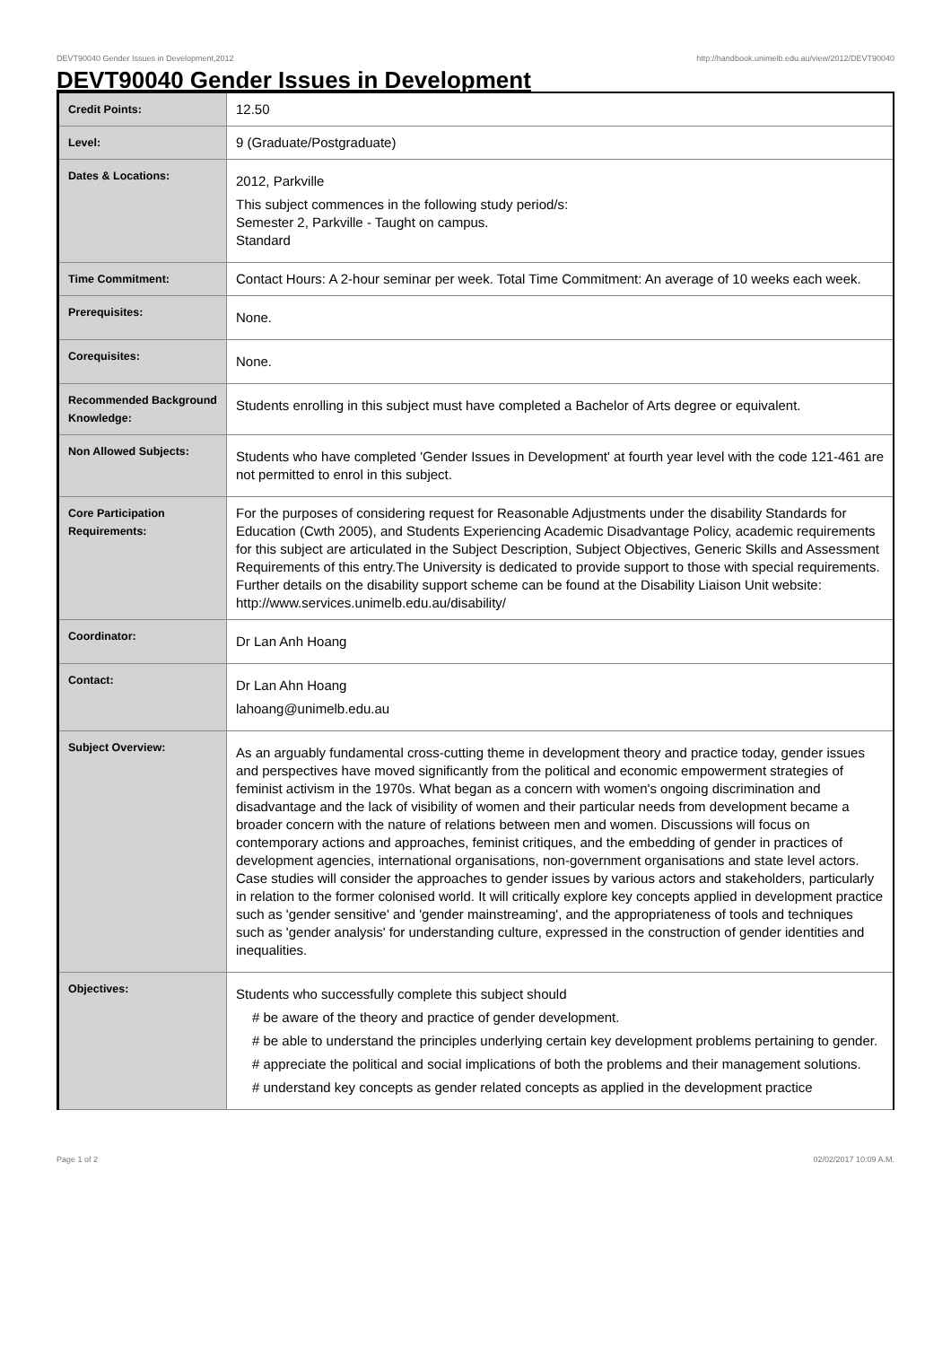DEVT90040 Gender Issues in Development,2012 http://handbook.unimelb.edu.au/view/2012/DEVT90040
DEVT90040 Gender Issues in Development
| Credit Points: | 12.50 |
| Level: | 9 (Graduate/Postgraduate) |
| Dates & Locations: | 2012, Parkville This subject commences in the following study period/s: Semester 2, Parkville - Taught on campus. Standard |
| Time Commitment: | Contact Hours: A 2-hour seminar per week. Total Time Commitment: An average of 10 weeks each week. |
| Prerequisites: | None. |
| Corequisites: | None. |
| Recommended Background Knowledge: | Students enrolling in this subject must have completed a Bachelor of Arts degree or equivalent. |
| Non Allowed Subjects: | Students who have completed 'Gender Issues in Development' at fourth year level with the code 121-461 are not permitted to enrol in this subject. |
| Core Participation Requirements: | For the purposes of considering request for Reasonable Adjustments under the disability Standards for Education (Cwth 2005), and Students Experiencing Academic Disadvantage Policy, academic requirements for this subject are articulated in the Subject Description, Subject Objectives, Generic Skills and Assessment Requirements of this entry.The University is dedicated to provide support to those with special requirements. Further details on the disability support scheme can be found at the Disability Liaison Unit website: http://www.services.unimelb.edu.au/disability/ |
| Coordinator: | Dr Lan Anh Hoang |
| Contact: | Dr Lan Ahn Hoang lahoang@unimelb.edu.au |
| Subject Overview: | As an arguably fundamental cross-cutting theme in development theory and practice today, gender issues and perspectives have moved significantly from the political and economic empowerment strategies of feminist activism in the 1970s. What began as a concern with women's ongoing discrimination and disadvantage and the lack of visibility of women and their particular needs from development became a broader concern with the nature of relations between men and women. Discussions will focus on contemporary actions and approaches, feminist critiques, and the embedding of gender in practices of development agencies, international organisations, non-government organisations and state level actors. Case studies will consider the approaches to gender issues by various actors and stakeholders, particularly in relation to the former colonised world. It will critically explore key concepts applied in development practice such as 'gender sensitive' and 'gender mainstreaming', and the appropriateness of tools and techniques such as 'gender analysis' for understanding culture, expressed in the construction of gender identities and inequalities. |
| Objectives: | Students who successfully complete this subject should # be aware of the theory and practice of gender development. # be able to understand the principles underlying certain key development problems pertaining to gender. # appreciate the political and social implications of both the problems and their management solutions. # understand key concepts as gender related concepts as applied in the development practice |
Page 1 of 2 02/02/2017 10:09 A.M.